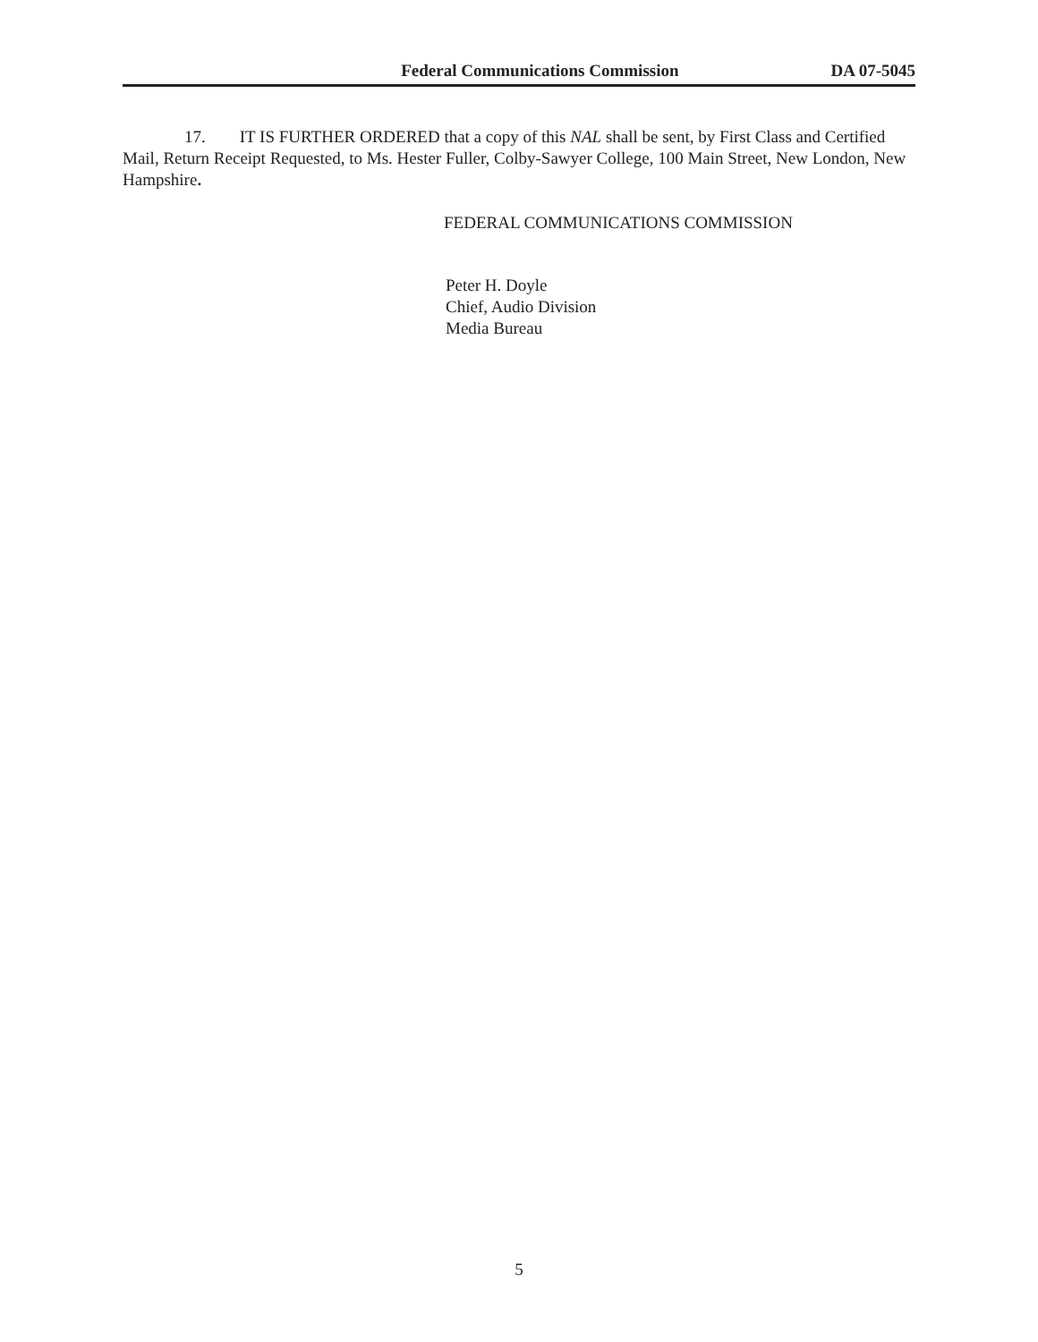Federal Communications Commission DA 07-5045
17. IT IS FURTHER ORDERED that a copy of this NAL shall be sent, by First Class and Certified Mail, Return Receipt Requested, to Ms. Hester Fuller, Colby-Sawyer College, 100 Main Street, New London, New Hampshire.
FEDERAL COMMUNICATIONS COMMISSION
Peter H. Doyle
Chief, Audio Division
Media Bureau
5